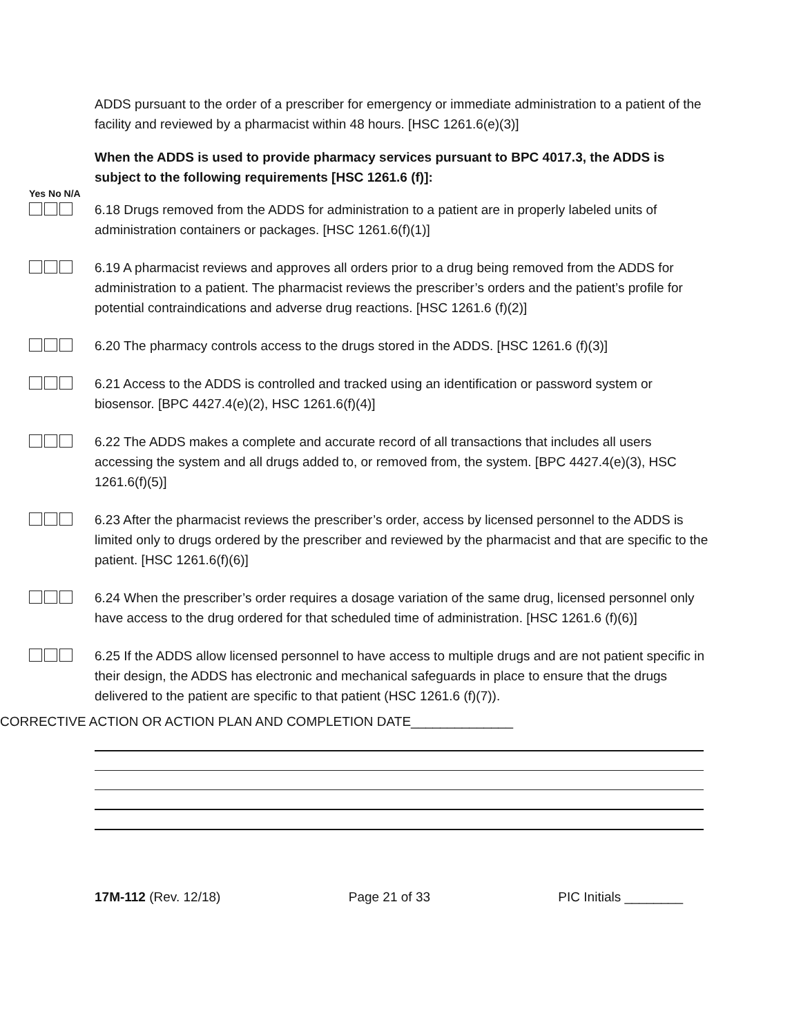ADDS pursuant to the order of a prescriber for emergency or immediate administration to a patient of the facility and reviewed by a pharmacist within 48 hours. [HSC 1261.6(e)(3)]
When the ADDS is used to provide pharmacy services pursuant to BPC 4017.3, the ADDS is subject to the following requirements [HSC 1261.6 (f)]:
Yes No N/A
6.18 Drugs removed from the ADDS for administration to a patient are in properly labeled units of administration containers or packages. [HSC 1261.6(f)(1)]
6.19 A pharmacist reviews and approves all orders prior to a drug being removed from the ADDS for administration to a patient. The pharmacist reviews the prescriber’s orders and the patient’s profile for potential contraindications and adverse drug reactions. [HSC 1261.6 (f)(2)]
6.20 The pharmacy controls access to the drugs stored in the ADDS. [HSC 1261.6 (f)(3)]
6.21 Access to the ADDS is controlled and tracked using an identification or password system or biosensor. [BPC 4427.4(e)(2), HSC 1261.6(f)(4)]
6.22 The ADDS makes a complete and accurate record of all transactions that includes all users accessing the system and all drugs added to, or removed from, the system. [BPC 4427.4(e)(3), HSC 1261.6(f)(5)]
6.23 After the pharmacist reviews the prescriber’s order, access by licensed personnel to the ADDS is limited only to drugs ordered by the prescriber and reviewed by the pharmacist and that are specific to the patient. [HSC 1261.6(f)(6)]
6.24 When the prescriber’s order requires a dosage variation of the same drug, licensed personnel only have access to the drug ordered for that scheduled time of administration. [HSC 1261.6 (f)(6)]
6.25 If the ADDS allow licensed personnel to have access to multiple drugs and are not patient specific in their design, the ADDS has electronic and mechanical safeguards in place to ensure that the drugs delivered to the patient are specific to that patient (HSC 1261.6 (f)(7)).
CORRECTIVE ACTION OR ACTION PLAN AND COMPLETION DATE______________
17M-112 (Rev. 12/18) Page 21 of 33 PIC Initials ________